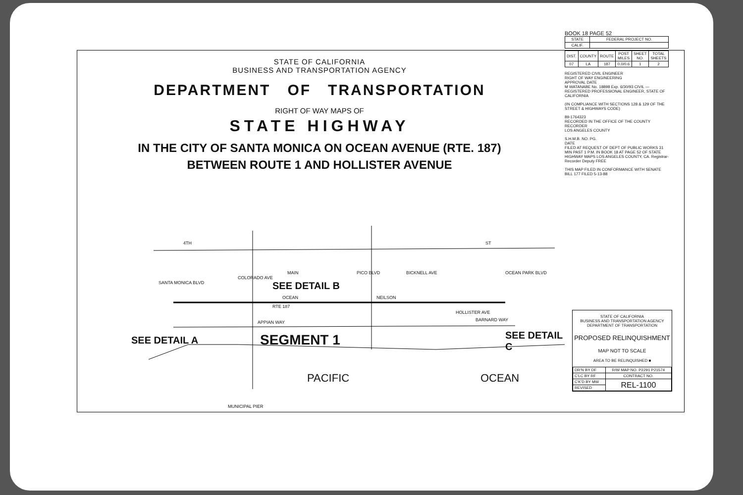STATE OF CALIFORNIA
BUSINESS AND TRANSPORTATION AGENCY
DEPARTMENT OF TRANSPORTATION
RIGHT OF WAY MAPS OF
STATE HIGHWAY
IN THE CITY OF SANTA MONICA ON OCEAN AVENUE (RTE. 187)
BETWEEN ROUTE 1 AND HOLLISTER AVENUE
BOOK 18 PAGE 52
| STATE | FEDERAL PROJECT NO. |
| --- | --- |
| CALIF. | |
| DIST. | COUNTY | ROUTE | POST MILES | SHEET NO. | TOTAL SHEETS |
| --- | --- | --- | --- | --- | --- |
| 07 | LA | 187 | 0.0/0.6 | 1 | 2 |
REGISTERED CIVIL ENGINEER
RIGHT OF WAY ENGINEERING
APPROVAL DATE
M WATANABE No. 18898 Exp. 6/30/93 CIVIL — REGISTERED PROFESSIONAL ENGINEER, STATE OF CALIFORNIA
(IN COMPLIANCE WITH SECTIONS 128 & 129 OF THE STREET & HIGHWAYS CODE)
89-1764323
RECORDED IN THE OFFICE OF THE COUNTY RECORDER
LOS ANGELES COUNTY
S.H.M.B. NO. PG.
DATE
FILED AT REQUEST OF DEPT OF PUBLIC WORKS 31 MIN PAST 1 P.M. IN BOOK 18 AT PAGE 52 OF STATE HIGHWAY MAPS LOS ANGELES COUNTY, CA. Registrar-Recorder Deputy FREE
THIS MAP FILED IN CONFORMANCE WITH SENATE BILL 177 FILED 5-13-88
4TH
MAIN
OCEAN NEILSON
RTE 187
APPIAN WAY BARNARD WAY
SANTA MONICA BLVD
COLORADO AVE
PICO BLVD BICKNELL AVE
HOLLISTER AVE
OCEAN PARK BLVD
ST
SEE DETAIL B
SEE DETAIL A SEE DETAIL C
SEGMENT 1
PACIFIC OCEAN
MUNICIPAL PIER
STATE OF CALIFORNIA
BUSINESS AND TRANSPORTATION AGENCY
DEPARTMENT OF TRANSPORTATION
PROPOSED RELINQUISHMENT
MAP NOT TO SCALE
AREA TO BE RELINQUISHED ■
| DR'N BY DF | R/W MAP NO. P2291 P21574 |
| C'LC BY RF | CONTRACT NO. |
| C'K'D BY MW | REL-1100 |
| REVISED | |